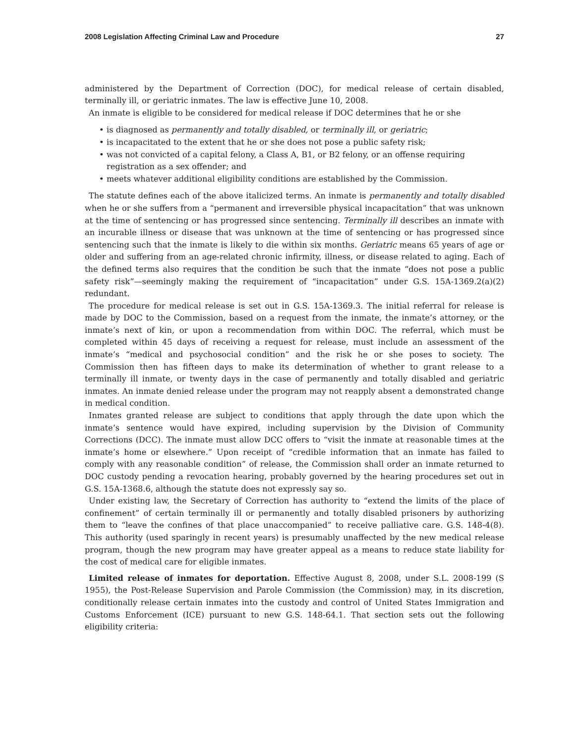2008 Legislation Affecting Criminal Law and Procedure 27
administered by the Department of Correction (DOC), for medical release of certain disabled, terminally ill, or geriatric inmates. The law is effective June 10, 2008.
An inmate is eligible to be considered for medical release if DOC determines that he or she
• is diagnosed as permanently and totally disabled, or terminally ill, or geriatric;
• is incapacitated to the extent that he or she does not pose a public safety risk;
• was not convicted of a capital felony, a Class A, B1, or B2 felony, or an offense requiring registration as a sex offender; and
• meets whatever additional eligibility conditions are established by the Commission.
The statute defines each of the above italicized terms. An inmate is permanently and totally disabled when he or she suffers from a “permanent and irreversible physical incapacitation” that was unknown at the time of sentencing or has progressed since sentencing. Terminally ill describes an inmate with an incurable illness or disease that was unknown at the time of sentencing or has progressed since sentencing such that the inmate is likely to die within six months. Geriatric means 65 years of age or older and suffering from an age-related chronic infirmity, illness, or disease related to aging. Each of the defined terms also requires that the condition be such that the inmate “does not pose a public safety risk”—seemingly making the requirement of “incapacitation” under G.S. 15A-1369.2(a)(2) redundant.
The procedure for medical release is set out in G.S. 15A-1369.3. The initial referral for release is made by DOC to the Commission, based on a request from the inmate, the inmate’s attorney, or the inmate’s next of kin, or upon a recommendation from within DOC. The referral, which must be completed within 45 days of receiving a request for release, must include an assessment of the inmate’s “medical and psychosocial condition” and the risk he or she poses to society. The Commission then has fifteen days to make its determination of whether to grant release to a terminally ill inmate, or twenty days in the case of permanently and totally disabled and geriatric inmates. An inmate denied release under the program may not reapply absent a demonstrated change in medical condition.
Inmates granted release are subject to conditions that apply through the date upon which the inmate’s sentence would have expired, including supervision by the Division of Community Corrections (DCC). The inmate must allow DCC offers to “visit the inmate at reasonable times at the inmate’s home or elsewhere.” Upon receipt of “credible information that an inmate has failed to comply with any reasonable condition” of release, the Commission shall order an inmate returned to DOC custody pending a revocation hearing, probably governed by the hearing procedures set out in G.S. 15A-1368.6, although the statute does not expressly say so.
Under existing law, the Secretary of Correction has authority to “extend the limits of the place of confinement” of certain terminally ill or permanently and totally disabled prisoners by authorizing them to “leave the confines of that place unaccompanied” to receive palliative care. G.S. 148-4(8). This authority (used sparingly in recent years) is presumably unaffected by the new medical release program, though the new program may have greater appeal as a means to reduce state liability for the cost of medical care for eligible inmates.
Limited release of inmates for deportation. Effective August 8, 2008, under S.L. 2008-199 (S 1955), the Post-Release Supervision and Parole Commission (the Commission) may, in its discretion, conditionally release certain inmates into the custody and control of United States Immigration and Customs Enforcement (ICE) pursuant to new G.S. 148-64.1. That section sets out the following eligibility criteria: